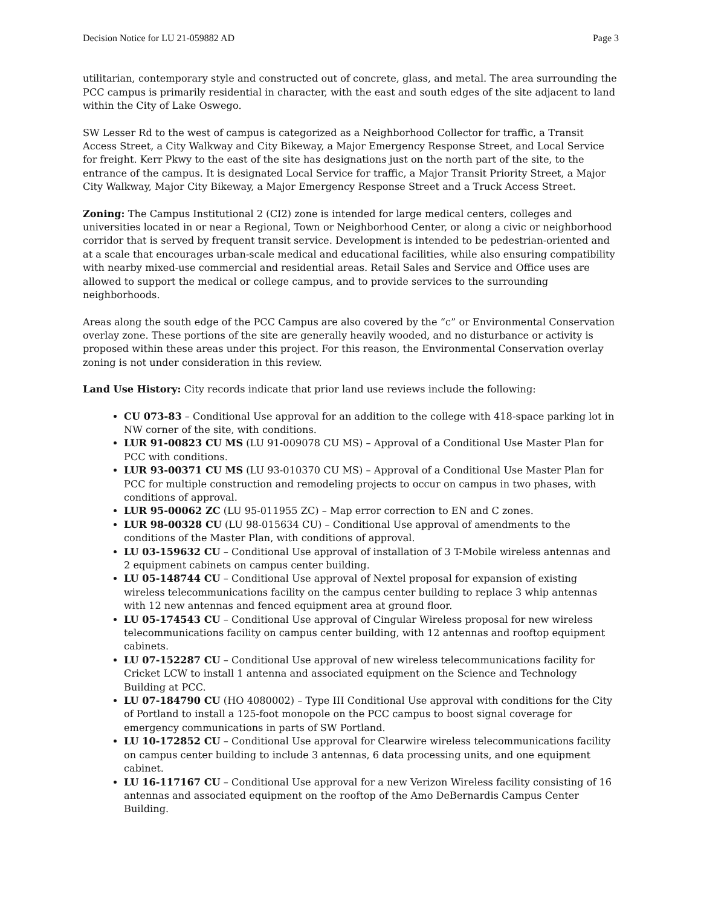Decision Notice for LU 21-059882 AD Page 3
utilitarian, contemporary style and constructed out of concrete, glass, and metal. The area surrounding the PCC campus is primarily residential in character, with the east and south edges of the site adjacent to land within the City of Lake Oswego.
SW Lesser Rd to the west of campus is categorized as a Neighborhood Collector for traffic, a Transit Access Street, a City Walkway and City Bikeway, a Major Emergency Response Street, and Local Service for freight. Kerr Pkwy to the east of the site has designations just on the north part of the site, to the entrance of the campus. It is designated Local Service for traffic, a Major Transit Priority Street, a Major City Walkway, Major City Bikeway, a Major Emergency Response Street and a Truck Access Street.
Zoning: The Campus Institutional 2 (CI2) zone is intended for large medical centers, colleges and universities located in or near a Regional, Town or Neighborhood Center, or along a civic or neighborhood corridor that is served by frequent transit service. Development is intended to be pedestrian-oriented and at a scale that encourages urban-scale medical and educational facilities, while also ensuring compatibility with nearby mixed-use commercial and residential areas. Retail Sales and Service and Office uses are allowed to support the medical or college campus, and to provide services to the surrounding neighborhoods.
Areas along the south edge of the PCC Campus are also covered by the “c” or Environmental Conservation overlay zone. These portions of the site are generally heavily wooded, and no disturbance or activity is proposed within these areas under this project. For this reason, the Environmental Conservation overlay zoning is not under consideration in this review.
Land Use History: City records indicate that prior land use reviews include the following:
CU 073-83 – Conditional Use approval for an addition to the college with 418-space parking lot in NW corner of the site, with conditions.
LUR 91-00823 CU MS (LU 91-009078 CU MS) – Approval of a Conditional Use Master Plan for PCC with conditions.
LUR 93-00371 CU MS (LU 93-010370 CU MS) – Approval of a Conditional Use Master Plan for PCC for multiple construction and remodeling projects to occur on campus in two phases, with conditions of approval.
LUR 95-00062 ZC (LU 95-011955 ZC) – Map error correction to EN and C zones.
LUR 98-00328 CU (LU 98-015634 CU) – Conditional Use approval of amendments to the conditions of the Master Plan, with conditions of approval.
LU 03-159632 CU – Conditional Use approval of installation of 3 T-Mobile wireless antennas and 2 equipment cabinets on campus center building.
LU 05-148744 CU – Conditional Use approval of Nextel proposal for expansion of existing wireless telecommunications facility on the campus center building to replace 3 whip antennas with 12 new antennas and fenced equipment area at ground floor.
LU 05-174543 CU – Conditional Use approval of Cingular Wireless proposal for new wireless telecommunications facility on campus center building, with 12 antennas and rooftop equipment cabinets.
LU 07-152287 CU – Conditional Use approval of new wireless telecommunications facility for Cricket LCW to install 1 antenna and associated equipment on the Science and Technology Building at PCC.
LU 07-184790 CU (HO 4080002) – Type III Conditional Use approval with conditions for the City of Portland to install a 125-foot monopole on the PCC campus to boost signal coverage for emergency communications in parts of SW Portland.
LU 10-172852 CU – Conditional Use approval for Clearwire wireless telecommunications facility on campus center building to include 3 antennas, 6 data processing units, and one equipment cabinet.
LU 16-117167 CU – Conditional Use approval for a new Verizon Wireless facility consisting of 16 antennas and associated equipment on the rooftop of the Amo DeBernardis Campus Center Building.